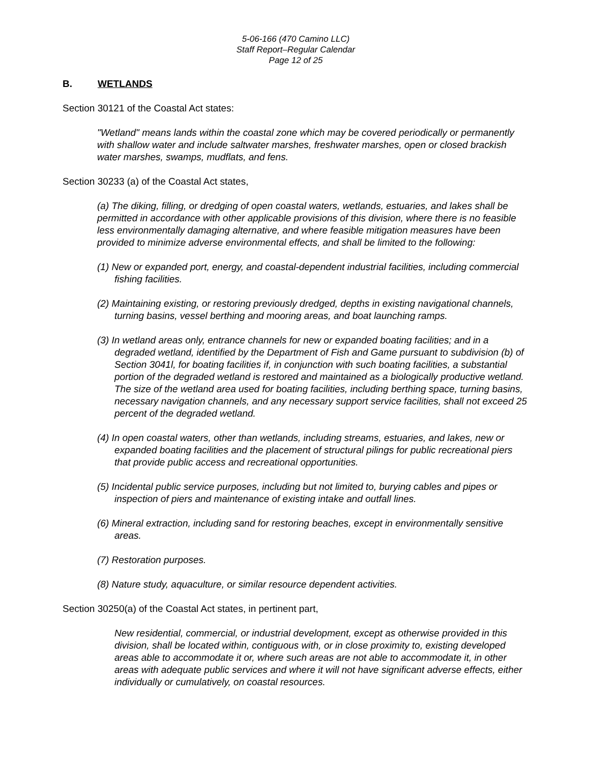5-06-166 (470 Camino LLC)
Staff Report–Regular Calendar
Page 12 of 25
B. WETLANDS
Section 30121 of the Coastal Act states:
"Wetland" means lands within the coastal zone which may be covered periodically or permanently with shallow water and include saltwater marshes, freshwater marshes, open or closed brackish water marshes, swamps, mudflats, and fens.
Section 30233 (a) of the Coastal Act states,
(a) The diking, filling, or dredging of open coastal waters, wetlands, estuaries, and lakes shall be permitted in accordance with other applicable provisions of this division, where there is no feasible less environmentally damaging alternative, and where feasible mitigation measures have been provided to minimize adverse environmental effects, and shall be limited to the following:
(1) New or expanded port, energy, and coastal-dependent industrial facilities, including commercial fishing facilities.
(2) Maintaining existing, or restoring previously dredged, depths in existing navigational channels, turning basins, vessel berthing and mooring areas, and boat launching ramps.
(3) In wetland areas only, entrance channels for new or expanded boating facilities; and in a degraded wetland, identified by the Department of Fish and Game pursuant to subdivision (b) of Section 3041l, for boating facilities if, in conjunction with such boating facilities, a substantial portion of the degraded wetland is restored and maintained as a biologically productive wetland. The size of the wetland area used for boating facilities, including berthing space, turning basins, necessary navigation channels, and any necessary support service facilities, shall not exceed 25 percent of the degraded wetland.
(4) In open coastal waters, other than wetlands, including streams, estuaries, and lakes, new or expanded boating facilities and the placement of structural pilings for public recreational piers that provide public access and recreational opportunities.
(5) Incidental public service purposes, including but not limited to, burying cables and pipes or inspection of piers and maintenance of existing intake and outfall lines.
(6) Mineral extraction, including sand for restoring beaches, except in environmentally sensitive areas.
(7) Restoration purposes.
(8) Nature study, aquaculture, or similar resource dependent activities.
Section 30250(a) of the Coastal Act states, in pertinent part,
New residential, commercial, or industrial development, except as otherwise provided in this division, shall be located within, contiguous with, or in close proximity to, existing developed areas able to accommodate it or, where such areas are not able to accommodate it, in other areas with adequate public services and where it will not have significant adverse effects, either individually or cumulatively, on coastal resources.